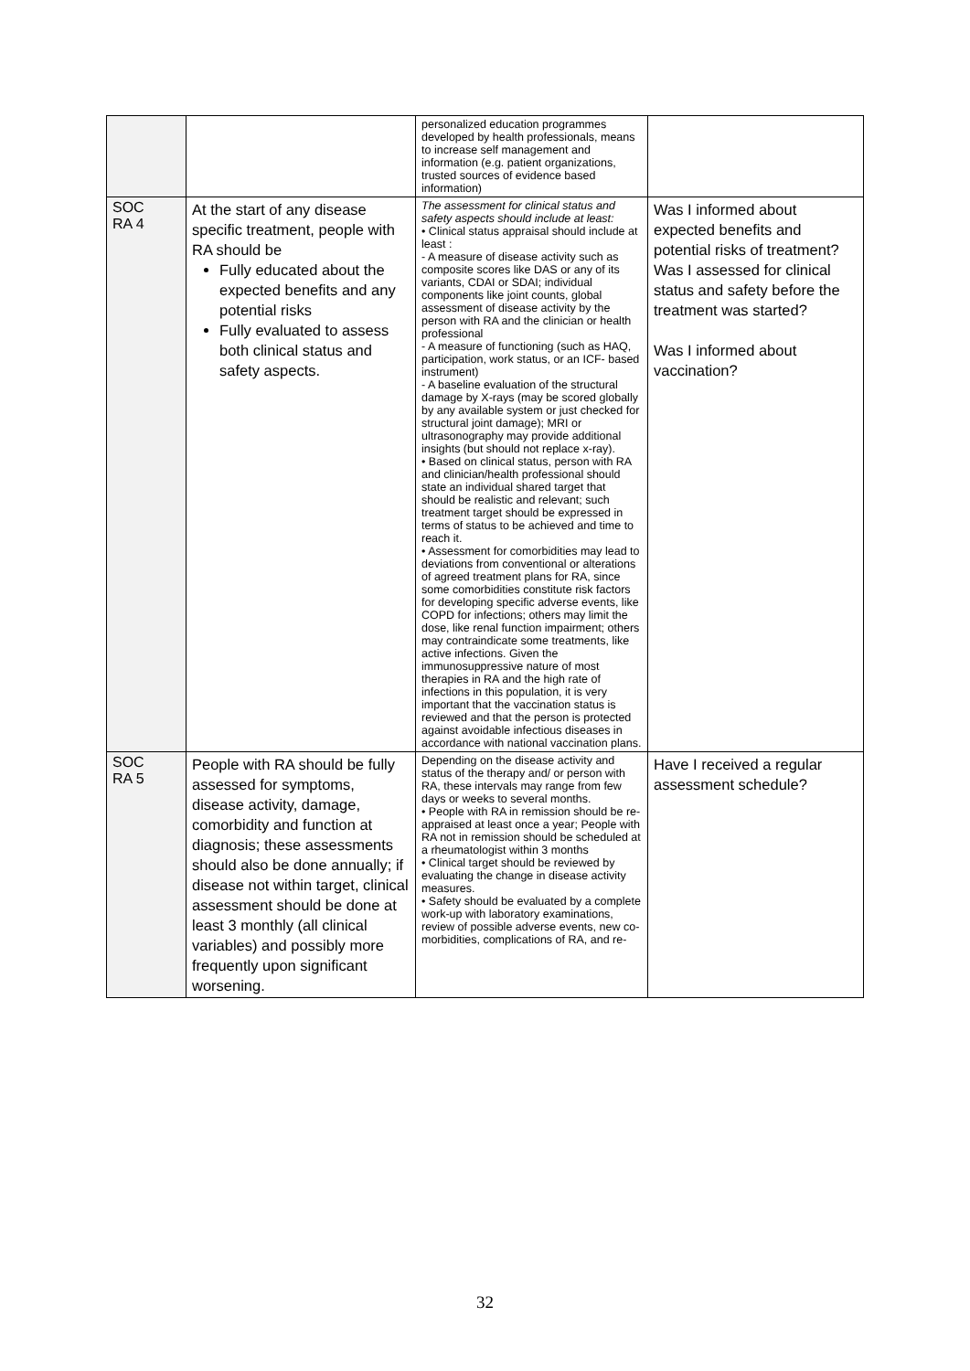| | | personalized education programmes developed by health professionals, means to increase self management and information (e.g. patient organizations, trusted sources of evidence based information) | |
| SOC RA 4 | At the start of any disease specific treatment, people with RA should be Fully educated about the expected benefits and any potential risks Fully evaluated to assess both clinical status and safety aspects. | The assessment for clinical status and safety aspects should include at least: • Clinical status appraisal should include at least : - A measure of disease activity such as composite scores like DAS or any of its variants, CDAI or SDAI; individual components like joint counts, global assessment of disease activity by the person with RA and the clinician or health professional - A measure of functioning (such as HAQ, participation, work status, or an ICF- based instrument) - A baseline evaluation of the structural damage by X-rays (may be scored globally by any available system or just checked for structural joint damage); MRI or ultrasonography may provide additional insights (but should not replace x-ray). • Based on clinical status, person with RA and clinician/health professional should state an individual shared target that should be realistic and relevant; such treatment target should be expressed in terms of status to be achieved and time to reach it. • Assessment for comorbidities may lead to deviations from conventional or alterations of agreed treatment plans for RA, since some comorbidities constitute risk factors for developing specific adverse events, like COPD for infections; others may limit the dose, like renal function impairment; others may contraindicate some treatments, like active infections. Given the immunosuppressive nature of most therapies in RA and the high rate of infections in this population, it is very important that the vaccination status is reviewed and that the person is protected against avoidable infectious diseases in accordance with national vaccination plans. | Was I informed about expected benefits and potential risks of treatment? Was I assessed for clinical status and safety before the treatment was started? Was I informed about vaccination? |
| SOC RA 5 | People with RA should be fully assessed for symptoms, disease activity, damage, comorbidity and function at diagnosis; these assessments should also be done annually; if disease not within target, clinical assessment should be done at least 3 monthly (all clinical variables) and possibly more frequently upon significant worsening. | Depending on the disease activity and status of the therapy and/ or person with RA, these intervals may range from few days or weeks to several months. • People with RA in remission should be re-appraised at least once a year; People with RA not in remission should be scheduled at a rheumatologist within 3 months • Clinical target should be reviewed by evaluating the change in disease activity measures. • Safety should be evaluated by a complete work-up with laboratory examinations, review of possible adverse events, new co-morbidities, complications of RA, and re- | Have I received a regular assessment schedule? |
32